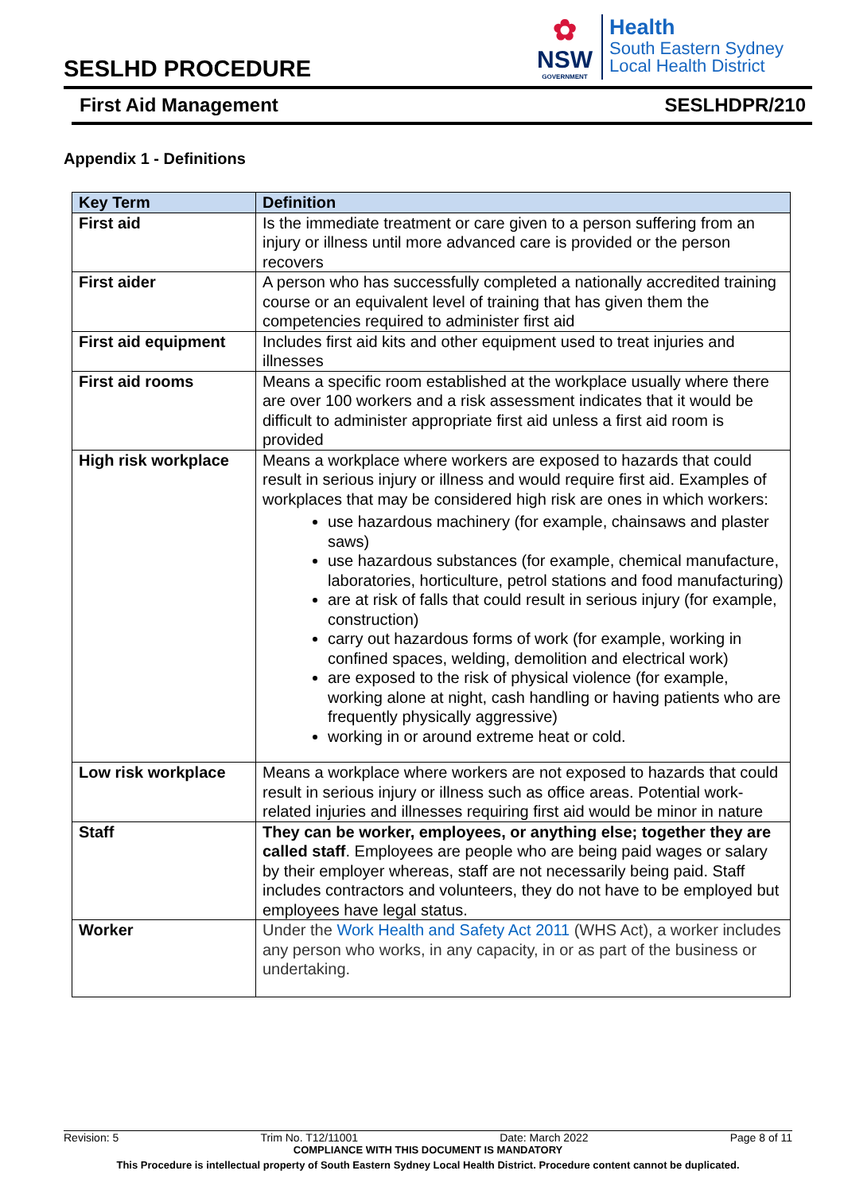SESLHD PROCEDURE
✿
NSW
GOVERNMENT
Health
South Eastern Sydney
Local Health District
First Aid Management SESLHDPR/210
Appendix 1 - Definitions
| Key Term | Definition |
| --- | --- |
| First aid | Is the immediate treatment or care given to a person suffering from an injury or illness until more advanced care is provided or the person recovers |
| First aider | A person who has successfully completed a nationally accredited training course or an equivalent level of training that has given them the competencies required to administer first aid |
| First aid equipment | Includes first aid kits and other equipment used to treat injuries and illnesses |
| First aid rooms | Means a specific room established at the workplace usually where there are over 100 workers and a risk assessment indicates that it would be difficult to administer appropriate first aid unless a first aid room is provided |
| High risk workplace | Means a workplace where workers are exposed to hazards that could result in serious injury or illness and would require first aid. Examples of workplaces that may be considered high risk are ones in which workers: use hazardous machinery (for example, chainsaws and plaster saws) use hazardous substances (for example, chemical manufacture, laboratories, horticulture, petrol stations and food manufacturing) are at risk of falls that could result in serious injury (for example, construction) carry out hazardous forms of work (for example, working in confined spaces, welding, demolition and electrical work) are exposed to the risk of physical violence (for example, working alone at night, cash handling or having patients who are frequently physically aggressive) working in or around extreme heat or cold. |
| Low risk workplace | Means a workplace where workers are not exposed to hazards that could result in serious injury or illness such as office areas. Potential work-related injuries and illnesses requiring first aid would be minor in nature |
| Staff | They can be worker, employees, or anything else; together they are called staff . Employees are people who are being paid wages or salary by their employer whereas, staff are not necessarily being paid. Staff includes contractors and volunteers, they do not have to be employed but employees have legal status. |
| Worker | Under the Work Health and Safety Act 2011 (WHS Act), a worker includes any person who works, in any capacity, in or as part of the business or undertaking. |
Revision: 5 Trim No. T12/11001 Date: March 2022 Page 8 of 11
COMPLIANCE WITH THIS DOCUMENT IS MANDATORY
This Procedure is intellectual property of South Eastern Sydney Local Health District. Procedure content cannot be duplicated.